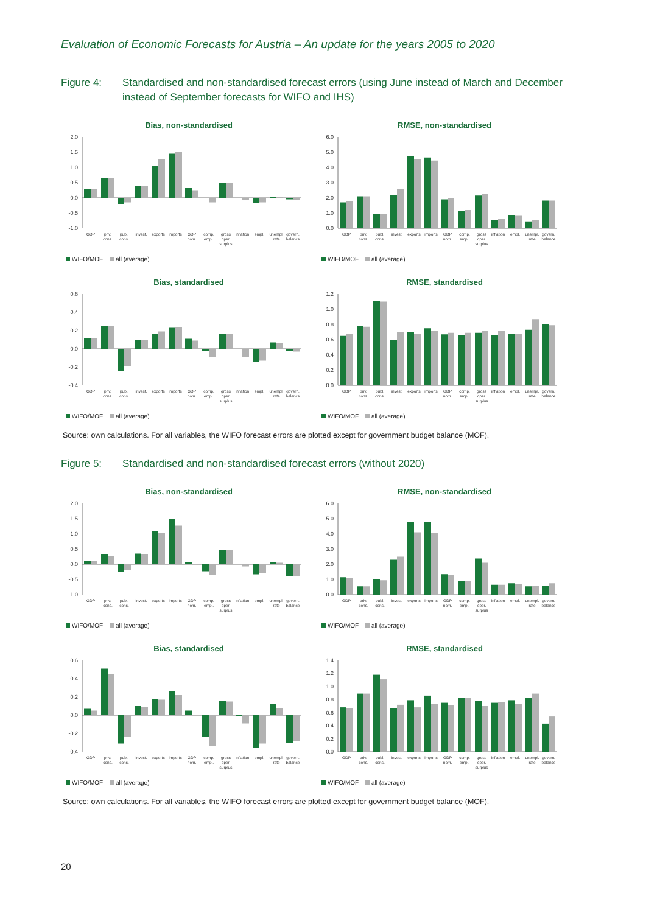Evaluation of Economic Forecasts for Austria – An update for the years 2005 to 2020
Figure 4: Standardised and non-standardised forecast errors (using June instead of March and December instead of September forecasts for WIFO and IHS)
Bias, non-standardised
2.0
1.5
1.0
0.5
0.0
-0.5
-1.0
GDP
priv. cons.
publ. cons.
invest.
exports
imports
GDP nom.
comp. empl.
gross oper. surplus
inflation
empl.
unempl. rate
govern. balance
WIFO/MOF all (average)
RMSE, non-standardised
6.0
5.0
4.0
3.0
2.0
1.0
0.0
GDP
priv. cons.
publ. cons.
invest.
exports
imports
GDP nom.
comp. empl.
gross oper. surplus
inflation
empl.
unempl. rate
govern. balance
WIFO/MOF all (average)
Bias, standardised
0.6
0.4
0.2
0.0
-0.2
-0.4
GDP
priv. cons.
publ. cons.
invest.
exports
imports
GDP nom.
comp. empl.
gross oper. surplus
inflation
empl.
unempl. rate
govern. balance
WIFO/MOF all (average)
RMSE, standardised
1.2
1.0
0.8
0.6
0.4
0.2
0.0
GDP
priv. cons.
publ. cons.
invest.
exports
imports
GDP nom.
comp. empl.
gross oper. surplus
inflation
empl.
unempl. rate
govern. balance
WIFO/MOF all (average)
Source: own calculations. For all variables, the WIFO forecast errors are plotted except for government budget balance (MOF).
Figure 5: Standardised and non-standardised forecast errors (without 2020)
Bias, non-standardised
2.0
1.5
1.0
0.5
0.0
-0.5
-1.0
GDP
priv. cons.
publ. cons.
invest.
exports
imports
GDP nom.
comp. empl.
gross oper. surplus
inflation
empl.
unempl. rate
govern. balance
WIFO/MOF all (average)
RMSE, non-standardised
6.0
5.0
4.0
3.0
2.0
1.0
0.0
GDP
priv. cons.
publ. cons.
invest.
exports
imports
GDP nom.
comp. empl.
gross oper. surplus
inflation
empl.
unempl. rate
govern. balance
WIFO/MOF all (average)
Bias, standardised
0.6
0.4
0.2
0.0
-0.2
-0.4
GDP
priv. cons.
publ. cons.
invest.
exports
imports
GDP nom.
comp. empl.
gross oper. surplus
inflation
empl.
unempl. rate
govern. balance
WIFO/MOF all (average)
RMSE, standardised
1.4
1.2
1.0
0.8
0.6
0.4
0.2
0.0
GDP
priv. cons.
publ. cons.
invest.
exports
imports
GDP nom.
comp. empl.
gross oper. surplus
inflation
empl.
unempl. rate
govern. balance
WIFO/MOF all (average)
Source: own calculations. For all variables, the WIFO forecast errors are plotted except for government budget balance (MOF).
20